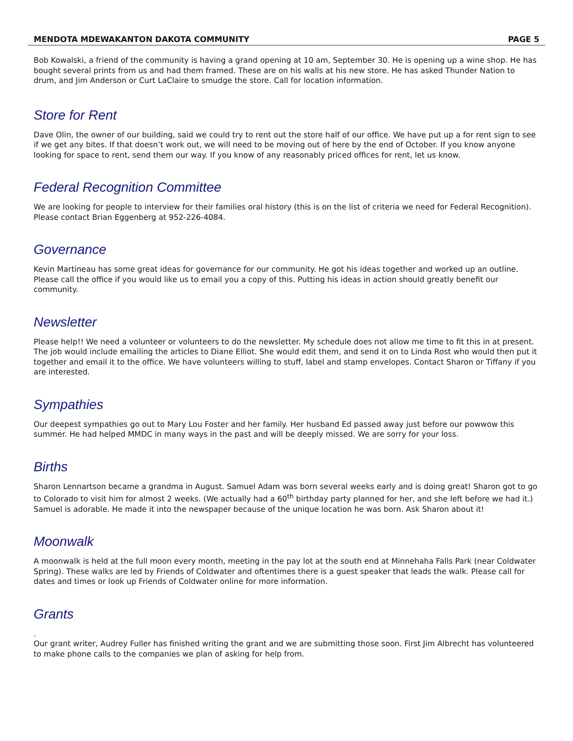MENDOTA MDEWAKANTON DAKOTA COMMUNITY PAGE 5
Bob Kowalski, a friend of the community is having a grand opening at 10 am, September 30. He is opening up a wine shop. He has bought several prints from us and had them framed. These are on his walls at his new store. He has asked Thunder Nation to drum, and Jim Anderson or Curt LaClaire to smudge the store. Call for location information.
Store for Rent
Dave Olin, the owner of our building, said we could try to rent out the store half of our office. We have put up a for rent sign to see if we get any bites. If that doesn’t work out, we will need to be moving out of here by the end of October. If you know anyone looking for space to rent, send them our way. If you know of any reasonably priced offices for rent, let us know.
Federal Recognition Committee
We are looking for people to interview for their families oral history (this is on the list of criteria we need for Federal Recognition). Please contact Brian Eggenberg at 952-226-4084.
Governance
Kevin Martineau has some great ideas for governance for our community. He got his ideas together and worked up an outline. Please call the office if you would like us to email you a copy of this. Putting his ideas in action should greatly benefit our community.
Newsletter
Please help!! We need a volunteer or volunteers to do the newsletter. My schedule does not allow me time to fit this in at present. The job would include emailing the articles to Diane Elliot. She would edit them, and send it on to Linda Rost who would then put it together and email it to the office. We have volunteers willing to stuff, label and stamp envelopes. Contact Sharon or Tiffany if you are interested.
Sympathies
Our deepest sympathies go out to Mary Lou Foster and her family. Her husband Ed passed away just before our powwow this summer. He had helped MMDC in many ways in the past and will be deeply missed. We are sorry for your loss.
Births
Sharon Lennartson became a grandma in August. Samuel Adam was born several weeks early and is doing great! Sharon got to go to Colorado to visit him for almost 2 weeks. (We actually had a 60<sup>th</sup> birthday party planned for her, and she left before we had it.) Samuel is adorable. He made it into the newspaper because of the unique location he was born. Ask Sharon about it!
Moonwalk
A moonwalk is held at the full moon every month, meeting in the pay lot at the south end at Minnehaha Falls Park (near Coldwater Spring). These walks are led by Friends of Coldwater and oftentimes there is a guest speaker that leads the walk. Please call for dates and times or look up Friends of Coldwater online for more information.
Grants
.
Our grant writer, Audrey Fuller has finished writing the grant and we are submitting those soon. First Jim Albrecht has volunteered to make phone calls to the companies we plan of asking for help from.